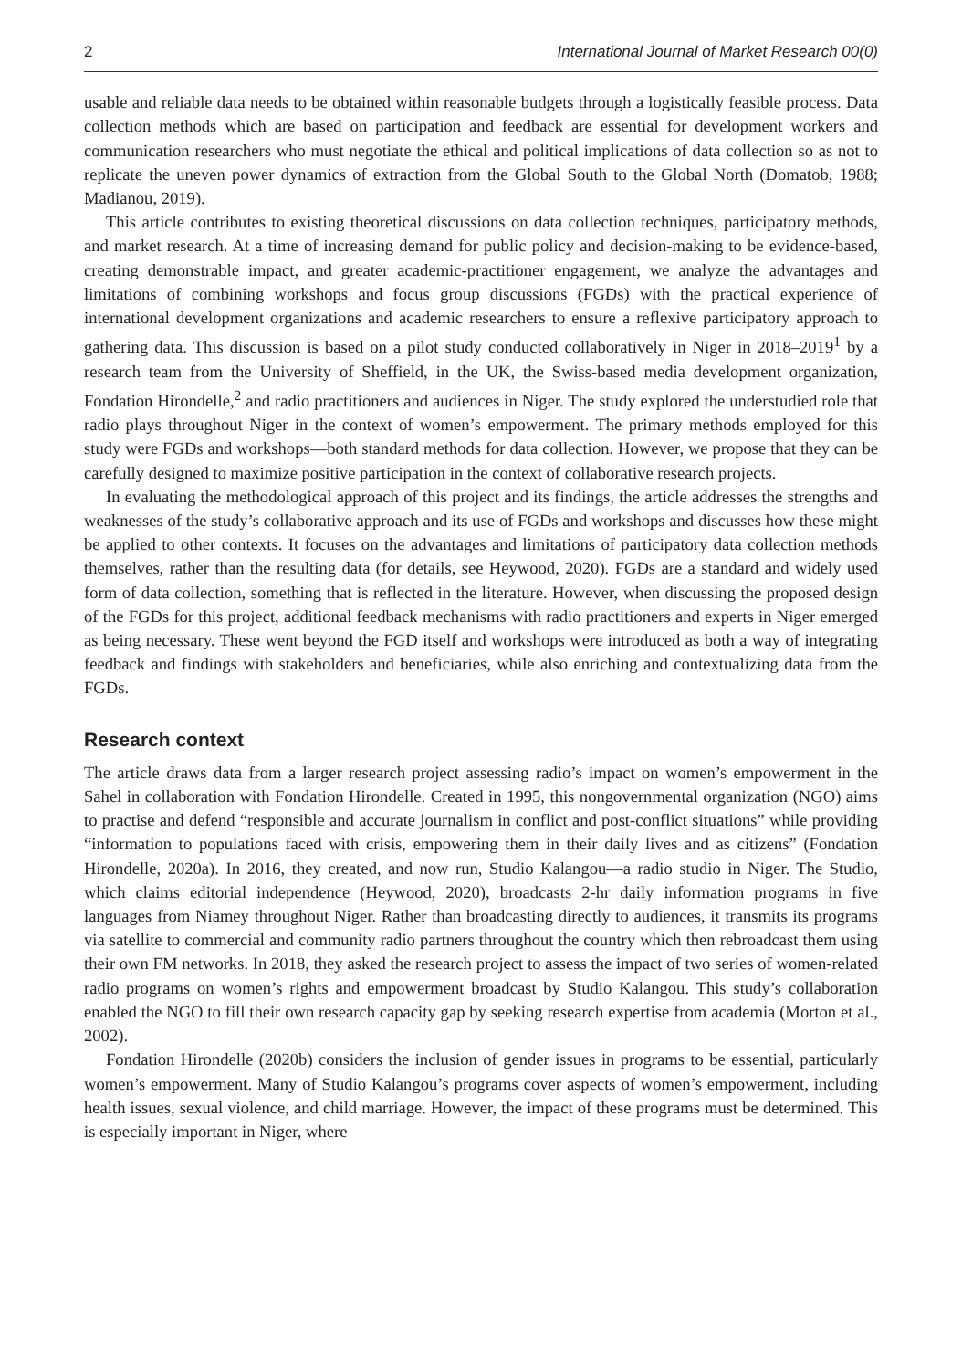2 International Journal of Market Research 00(0)
usable and reliable data needs to be obtained within reasonable budgets through a logistically feasible process. Data collection methods which are based on participation and feedback are essential for development workers and communication researchers who must negotiate the ethical and political implications of data collection so as not to replicate the uneven power dynamics of extraction from the Global South to the Global North (Domatob, 1988; Madianou, 2019).
This article contributes to existing theoretical discussions on data collection techniques, participatory methods, and market research. At a time of increasing demand for public policy and decision-making to be evidence-based, creating demonstrable impact, and greater academic-practitioner engagement, we analyze the advantages and limitations of combining workshops and focus group discussions (FGDs) with the practical experience of international development organizations and academic researchers to ensure a reflexive participatory approach to gathering data. This discussion is based on a pilot study conducted collaboratively in Niger in 2018–2019<sup>1</sup> by a research team from the University of Sheffield, in the UK, the Swiss-based media development organization, Fondation Hirondelle,<sup>2</sup> and radio practitioners and audiences in Niger. The study explored the understudied role that radio plays throughout Niger in the context of women’s empowerment. The primary methods employed for this study were FGDs and workshops—both standard methods for data collection. However, we propose that they can be carefully designed to maximize positive participation in the context of collaborative research projects.
In evaluating the methodological approach of this project and its findings, the article addresses the strengths and weaknesses of the study’s collaborative approach and its use of FGDs and workshops and discusses how these might be applied to other contexts. It focuses on the advantages and limitations of participatory data collection methods themselves, rather than the resulting data (for details, see Heywood, 2020). FGDs are a standard and widely used form of data collection, something that is reflected in the literature. However, when discussing the proposed design of the FGDs for this project, additional feedback mechanisms with radio practitioners and experts in Niger emerged as being necessary. These went beyond the FGD itself and workshops were introduced as both a way of integrating feedback and findings with stakeholders and beneficiaries, while also enriching and contextualizing data from the FGDs.
Research context
The article draws data from a larger research project assessing radio’s impact on women’s empowerment in the Sahel in collaboration with Fondation Hirondelle. Created in 1995, this nongovernmental organization (NGO) aims to practise and defend “responsible and accurate journalism in conflict and post-conflict situations” while providing “information to populations faced with crisis, empowering them in their daily lives and as citizens” (Fondation Hirondelle, 2020a). In 2016, they created, and now run, Studio Kalangou—a radio studio in Niger. The Studio, which claims editorial independence (Heywood, 2020), broadcasts 2-hr daily information programs in five languages from Niamey throughout Niger. Rather than broadcasting directly to audiences, it transmits its programs via satellite to commercial and community radio partners throughout the country which then rebroadcast them using their own FM networks. In 2018, they asked the research project to assess the impact of two series of women-related radio programs on women’s rights and empowerment broadcast by Studio Kalangou. This study’s collaboration enabled the NGO to fill their own research capacity gap by seeking research expertise from academia (Morton et al., 2002).
Fondation Hirondelle (2020b) considers the inclusion of gender issues in programs to be essential, particularly women’s empowerment. Many of Studio Kalangou’s programs cover aspects of women’s empowerment, including health issues, sexual violence, and child marriage. However, the impact of these programs must be determined. This is especially important in Niger, where